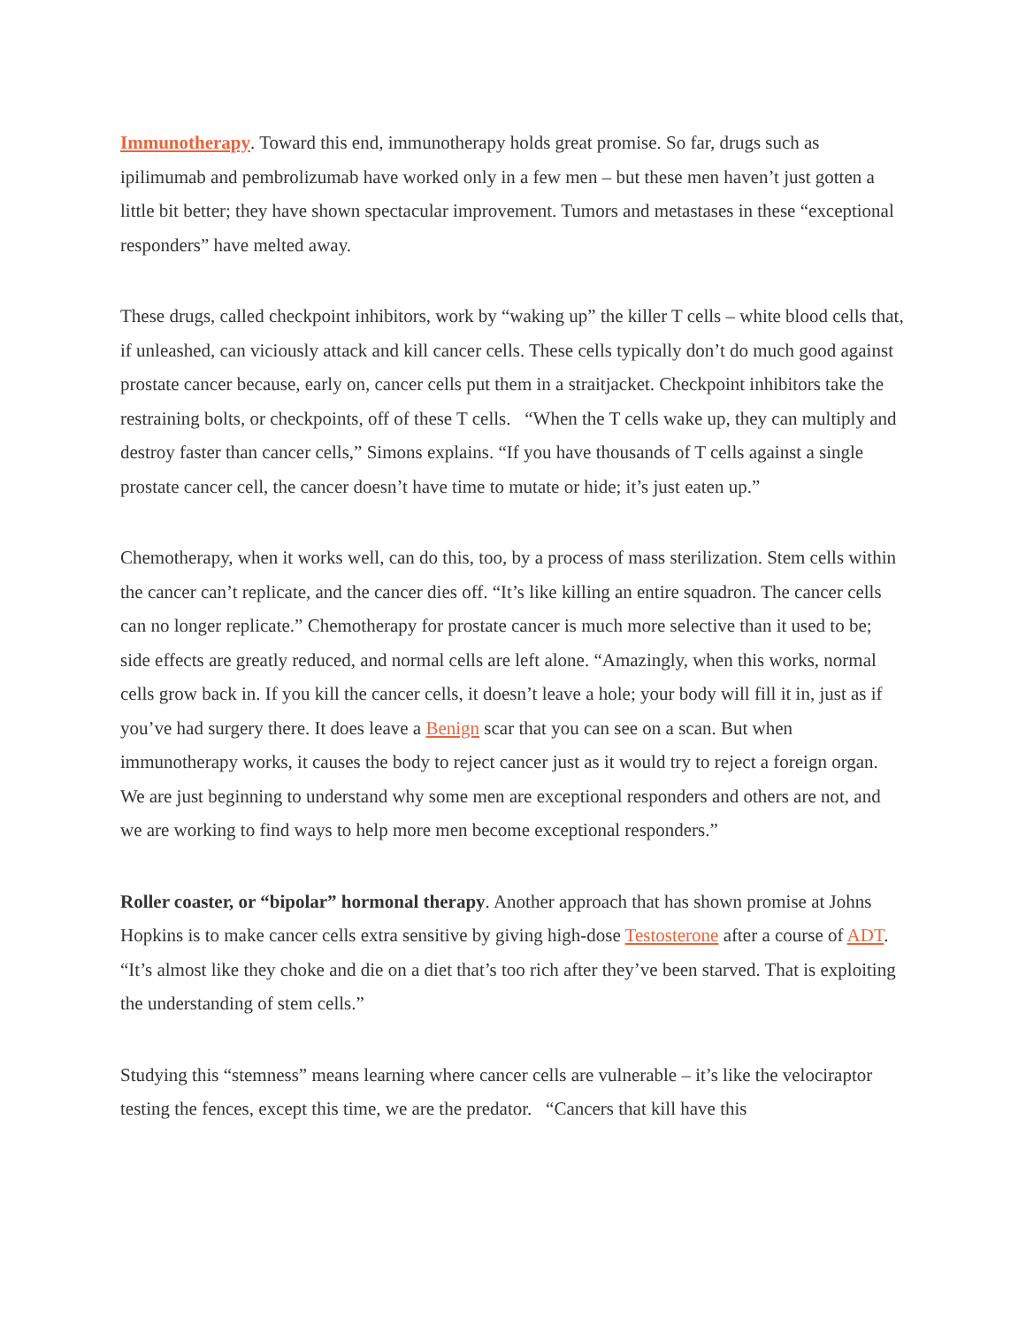Immunotherapy. Toward this end, immunotherapy holds great promise. So far, drugs such as ipilimumab and pembrolizumab have worked only in a few men – but these men haven’t just gotten a little bit better; they have shown spectacular improvement. Tumors and metastases in these “exceptional responders” have melted away.
These drugs, called checkpoint inhibitors, work by “waking up” the killer T cells – white blood cells that, if unleashed, can viciously attack and kill cancer cells. These cells typically don’t do much good against prostate cancer because, early on, cancer cells put them in a straitjacket. Checkpoint inhibitors take the restraining bolts, or checkpoints, off of these T cells. “When the T cells wake up, they can multiply and destroy faster than cancer cells,” Simons explains. “If you have thousands of T cells against a single prostate cancer cell, the cancer doesn’t have time to mutate or hide; it’s just eaten up.”
Chemotherapy, when it works well, can do this, too, by a process of mass sterilization. Stem cells within the cancer can’t replicate, and the cancer dies off. “It’s like killing an entire squadron. The cancer cells can no longer replicate.” Chemotherapy for prostate cancer is much more selective than it used to be; side effects are greatly reduced, and normal cells are left alone. “Amazingly, when this works, normal cells grow back in. If you kill the cancer cells, it doesn’t leave a hole; your body will fill it in, just as if you’ve had surgery there. It does leave a Benign scar that you can see on a scan. But when immunotherapy works, it causes the body to reject cancer just as it would try to reject a foreign organ. We are just beginning to understand why some men are exceptional responders and others are not, and we are working to find ways to help more men become exceptional responders.”
Roller coaster, or “bipolar” hormonal therapy. Another approach that has shown promise at Johns Hopkins is to make cancer cells extra sensitive by giving high-dose Testosterone after a course of ADT. “It’s almost like they choke and die on a diet that’s too rich after they’ve been starved. That is exploiting the understanding of stem cells.”
Studying this “stemness” means learning where cancer cells are vulnerable – it’s like the velociraptor testing the fences, except this time, we are the predator. “Cancers that kill have this